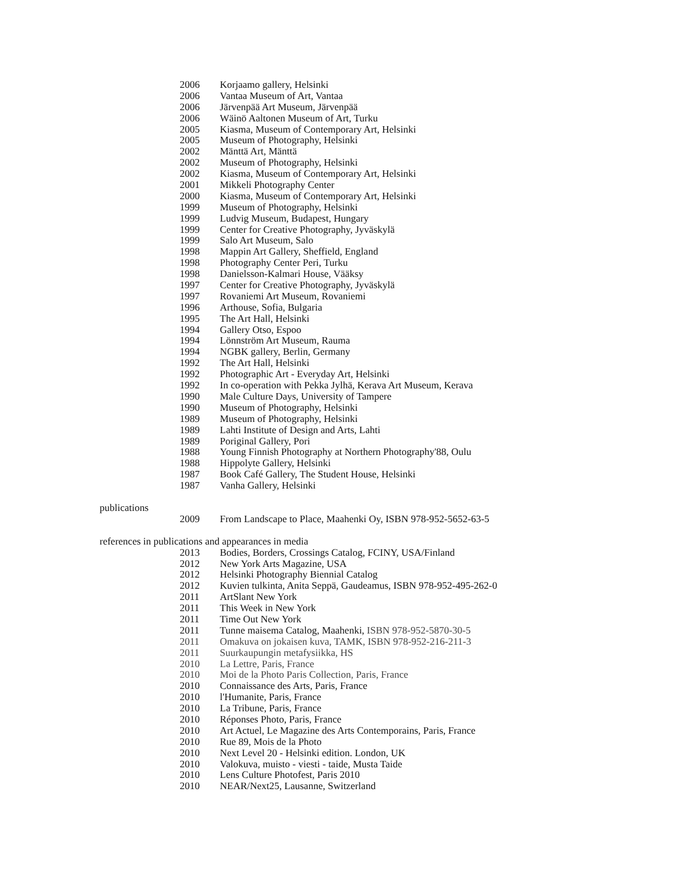2006 Korjaamo gallery, Helsinki
2006 Vantaa Museum of Art, Vantaa
2006 Järvenpää Art Museum, Järvenpää
2006 Wäinö Aaltonen Museum of Art, Turku
2005 Kiasma, Museum of Contemporary Art, Helsinki
2005 Museum of Photography, Helsinki
2002 Mänttä Art, Mänttä
2002 Museum of Photography, Helsinki
2002 Kiasma, Museum of Contemporary Art, Helsinki
2001 Mikkeli Photography Center
2000 Kiasma, Museum of Contemporary Art, Helsinki
1999 Museum of Photography, Helsinki
1999 Ludvig Museum, Budapest, Hungary
1999 Center for Creative Photography, Jyväskylä
1999 Salo Art Museum, Salo
1998 Mappin Art Gallery, Sheffield, England
1998 Photography Center Peri, Turku
1998 Danielsson-Kalmari House, Vääksy
1997 Center for Creative Photography, Jyväskylä
1997 Rovaniemi Art Museum, Rovaniemi
1996 Arthouse, Sofia, Bulgaria
1995 The Art Hall, Helsinki
1994 Gallery Otso, Espoo
1994 Lönnström Art Museum, Rauma
1994 NGBK gallery, Berlin, Germany
1992 The Art Hall, Helsinki
1992 Photographic Art - Everyday Art, Helsinki
1992 In co-operation with Pekka Jylhä, Kerava Art Museum, Kerava
1990 Male Culture Days, University of Tampere
1990 Museum of Photography, Helsinki
1989 Museum of Photography, Helsinki
1989 Lahti Institute of Design and Arts, Lahti
1989 Poriginal Gallery, Pori
1988 Young Finnish Photography at Northern Photography'88, Oulu
1988 Hippolyte Gallery, Helsinki
1987 Book Café Gallery, The Student House, Helsinki
1987 Vanha Gallery, Helsinki
publications
2009 From Landscape to Place, Maahenki Oy, ISBN 978-952-5652-63-5
references in publications and appearances in media
2013 Bodies, Borders, Crossings Catalog, FCINY, USA/Finland
2012 New York Arts Magazine, USA
2012 Helsinki Photography Biennial Catalog
2012 Kuvien tulkinta, Anita Seppä, Gaudeamus, ISBN 978-952-495-262-0
2011 ArtSlant New York
2011 This Week in New York
2011 Time Out New York
2011 Tunne maisema Catalog, Maahenki, ISBN 978-952-5870-30-5
2011 Omakuva on jokaisen kuva, TAMK, ISBN 978-952-216-211-3
2011 Suurkaupungin metafysiikka, HS
2010 La Lettre, Paris, France
2010 Moi de la Photo Paris Collection, Paris, France
2010 Connaissance des Arts, Paris, France
2010 l'Humanite, Paris, France
2010 La Tribune, Paris, France
2010 Réponses Photo, Paris, France
2010 Art Actuel, Le Magazine des Arts Contemporains, Paris, France
2010 Rue 89, Mois de la Photo
2010 Next Level 20 - Helsinki edition. London, UK
2010 Valokuva, muisto - viesti - taide, Musta Taide
2010 Lens Culture Photofest, Paris 2010
2010 NEAR/Next25, Lausanne, Switzerland